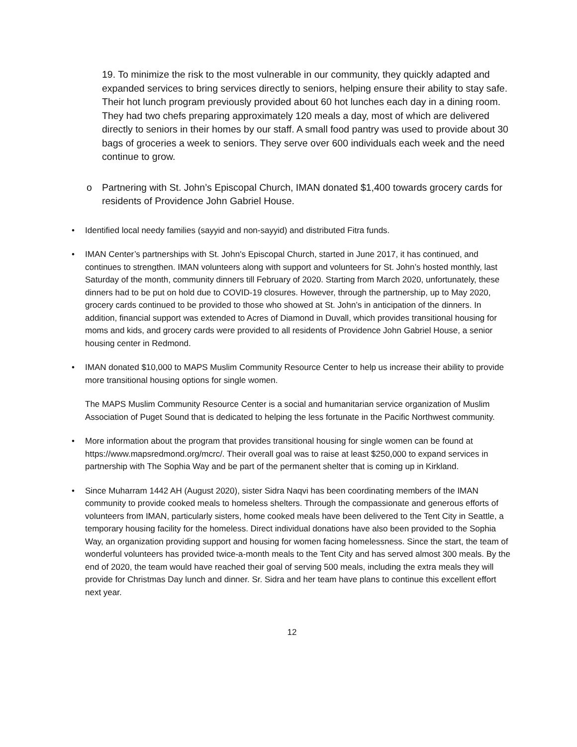19. To minimize the risk to the most vulnerable in our community, they quickly adapted and expanded services to bring services directly to seniors, helping ensure their ability to stay safe. Their hot lunch program previously provided about 60 hot lunches each day in a dining room. They had two chefs preparing approximately 120 meals a day, most of which are delivered directly to seniors in their homes by our staff. A small food pantry was used to provide about 30 bags of groceries a week to seniors. They serve over 600 individuals each week and the need continue to grow.
o Partnering with St. John’s Episcopal Church, IMAN donated $1,400 towards grocery cards for residents of Providence John Gabriel House.
• Identified local needy families (sayyid and non-sayyid) and distributed Fitra funds.
• IMAN Center’s partnerships with St. John's Episcopal Church, started in June 2017, it has continued, and continues to strengthen. IMAN volunteers along with support and volunteers for St. John’s hosted monthly, last Saturday of the month, community dinners till February of 2020. Starting from March 2020, unfortunately, these dinners had to be put on hold due to COVID-19 closures. However, through the partnership, up to May 2020, grocery cards continued to be provided to those who showed at St. John’s in anticipation of the dinners. In addition, financial support was extended to Acres of Diamond in Duvall, which provides transitional housing for moms and kids, and grocery cards were provided to all residents of Providence John Gabriel House, a senior housing center in Redmond.
• IMAN donated $10,000 to MAPS Muslim Community Resource Center to help us increase their ability to provide more transitional housing options for single women.
The MAPS Muslim Community Resource Center is a social and humanitarian service organization of Muslim Association of Puget Sound that is dedicated to helping the less fortunate in the Pacific Northwest community.
• More information about the program that provides transitional housing for single women can be found at https://www.mapsredmond.org/mcrc/. Their overall goal was to raise at least $250,000 to expand services in partnership with The Sophia Way and be part of the permanent shelter that is coming up in Kirkland.
• Since Muharram 1442 AH (August 2020), sister Sidra Naqvi has been coordinating members of the IMAN community to provide cooked meals to homeless shelters. Through the compassionate and generous efforts of volunteers from IMAN, particularly sisters, home cooked meals have been delivered to the Tent City in Seattle, a temporary housing facility for the homeless. Direct individual donations have also been provided to the Sophia Way, an organization providing support and housing for women facing homelessness. Since the start, the team of wonderful volunteers has provided twice-a-month meals to the Tent City and has served almost 300 meals. By the end of 2020, the team would have reached their goal of serving 500 meals, including the extra meals they will provide for Christmas Day lunch and dinner. Sr. Sidra and her team have plans to continue this excellent effort next year.
12